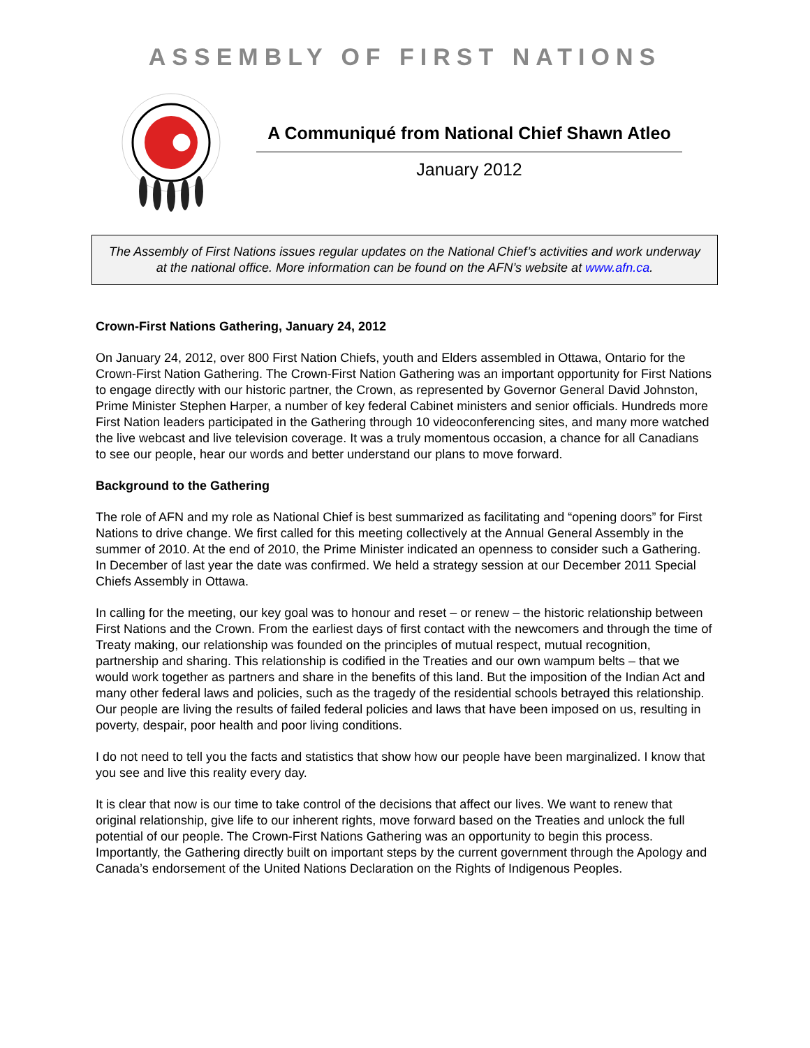ASSEMBLY OF FIRST NATIONS
A Communiqué from National Chief Shawn Atleo
January 2012
The Assembly of First Nations issues regular updates on the National Chief’s activities and work underway at the national office. More information can be found on the AFN’s website at www.afn.ca.
Crown-First Nations Gathering, January 24, 2012
On January 24, 2012, over 800 First Nation Chiefs, youth and Elders assembled in Ottawa, Ontario for the Crown-First Nation Gathering. The Crown-First Nation Gathering was an important opportunity for First Nations to engage directly with our historic partner, the Crown, as represented by Governor General David Johnston, Prime Minister Stephen Harper, a number of key federal Cabinet ministers and senior officials. Hundreds more First Nation leaders participated in the Gathering through 10 videoconferencing sites, and many more watched the live webcast and live television coverage. It was a truly momentous occasion, a chance for all Canadians to see our people, hear our words and better understand our plans to move forward.
Background to the Gathering
The role of AFN and my role as National Chief is best summarized as facilitating and “opening doors” for First Nations to drive change. We first called for this meeting collectively at the Annual General Assembly in the summer of 2010. At the end of 2010, the Prime Minister indicated an openness to consider such a Gathering. In December of last year the date was confirmed. We held a strategy session at our December 2011 Special Chiefs Assembly in Ottawa.
In calling for the meeting, our key goal was to honour and reset – or renew – the historic relationship between First Nations and the Crown. From the earliest days of first contact with the newcomers and through the time of Treaty making, our relationship was founded on the principles of mutual respect, mutual recognition, partnership and sharing. This relationship is codified in the Treaties and our own wampum belts – that we would work together as partners and share in the benefits of this land. But the imposition of the Indian Act and many other federal laws and policies, such as the tragedy of the residential schools betrayed this relationship. Our people are living the results of failed federal policies and laws that have been imposed on us, resulting in poverty, despair, poor health and poor living conditions.
I do not need to tell you the facts and statistics that show how our people have been marginalized. I know that you see and live this reality every day.
It is clear that now is our time to take control of the decisions that affect our lives. We want to renew that original relationship, give life to our inherent rights, move forward based on the Treaties and unlock the full potential of our people. The Crown-First Nations Gathering was an opportunity to begin this process. Importantly, the Gathering directly built on important steps by the current government through the Apology and Canada’s endorsement of the United Nations Declaration on the Rights of Indigenous Peoples.